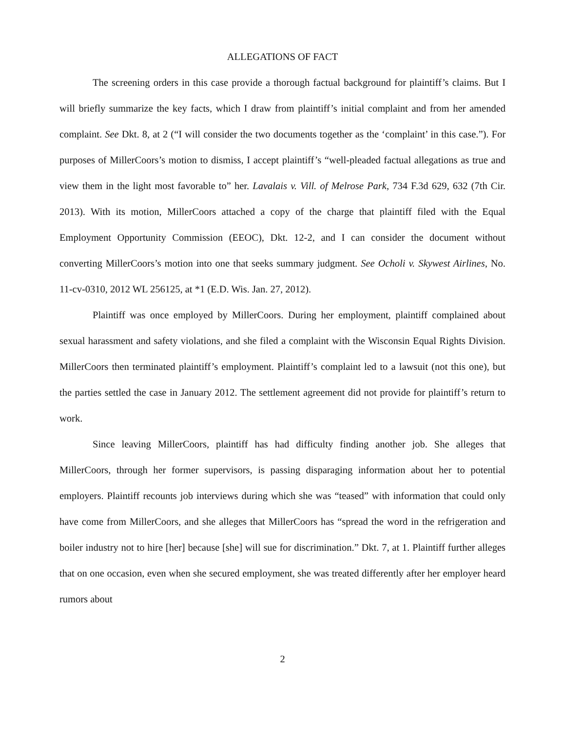ALLEGATIONS OF FACT
The screening orders in this case provide a thorough factual background for plaintiff’s claims. But I will briefly summarize the key facts, which I draw from plaintiff’s initial complaint and from her amended complaint. See Dkt. 8, at 2 (“I will consider the two documents together as the ‘complaint’ in this case.”). For purposes of MillerCoors’s motion to dismiss, I accept plaintiff’s “well-pleaded factual allegations as true and view them in the light most favorable to” her. Lavalais v. Vill. of Melrose Park, 734 F.3d 629, 632 (7th Cir. 2013). With its motion, MillerCoors attached a copy of the charge that plaintiff filed with the Equal Employment Opportunity Commission (EEOC), Dkt. 12-2, and I can consider the document without converting MillerCoors’s motion into one that seeks summary judgment. See Ocholi v. Skywest Airlines, No. 11-cv-0310, 2012 WL 256125, at *1 (E.D. Wis. Jan. 27, 2012).
Plaintiff was once employed by MillerCoors. During her employment, plaintiff complained about sexual harassment and safety violations, and she filed a complaint with the Wisconsin Equal Rights Division. MillerCoors then terminated plaintiff’s employment. Plaintiff’s complaint led to a lawsuit (not this one), but the parties settled the case in January 2012. The settlement agreement did not provide for plaintiff’s return to work.
Since leaving MillerCoors, plaintiff has had difficulty finding another job. She alleges that MillerCoors, through her former supervisors, is passing disparaging information about her to potential employers. Plaintiff recounts job interviews during which she was “teased” with information that could only have come from MillerCoors, and she alleges that MillerCoors has “spread the word in the refrigeration and boiler industry not to hire [her] because [she] will sue for discrimination.” Dkt. 7, at 1. Plaintiff further alleges that on one occasion, even when she secured employment, she was treated differently after her employer heard rumors about
2